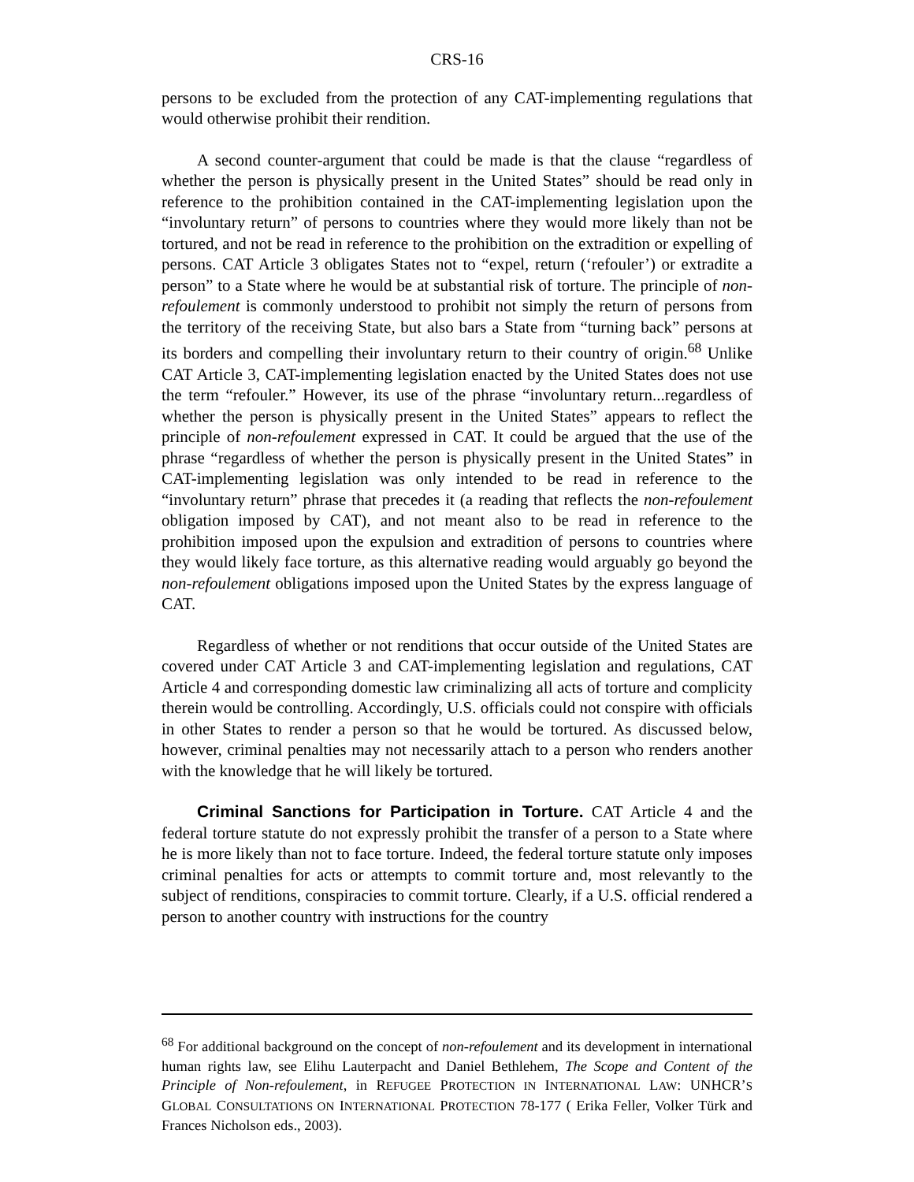CRS-16
persons to be excluded from the protection of any CAT-implementing regulations that would otherwise prohibit their rendition.
A second counter-argument that could be made is that the clause “regardless of whether the person is physically present in the United States” should be read only in reference to the prohibition contained in the CAT-implementing legislation upon the “involuntary return” of persons to countries where they would more likely than not be tortured, and not be read in reference to the prohibition on the extradition or expelling of persons. CAT Article 3 obligates States not to “expel, return (‘refouler’) or extradite a person” to a State where he would be at substantial risk of torture. The principle of non-refoulement is commonly understood to prohibit not simply the return of persons from the territory of the receiving State, but also bars a State from “turning back” persons at its borders and compelling their involuntary return to their country of origin.<sup>68</sup> Unlike CAT Article 3, CAT-implementing legislation enacted by the United States does not use the term “refouler.” However, its use of the phrase “involuntary return...regardless of whether the person is physically present in the United States” appears to reflect the principle of non-refoulement expressed in CAT. It could be argued that the use of the phrase “regardless of whether the person is physically present in the United States” in CAT-implementing legislation was only intended to be read in reference to the “involuntary return” phrase that precedes it (a reading that reflects the non-refoulement obligation imposed by CAT), and not meant also to be read in reference to the prohibition imposed upon the expulsion and extradition of persons to countries where they would likely face torture, as this alternative reading would arguably go beyond the non-refoulement obligations imposed upon the United States by the express language of CAT.
Regardless of whether or not renditions that occur outside of the United States are covered under CAT Article 3 and CAT-implementing legislation and regulations, CAT Article 4 and corresponding domestic law criminalizing all acts of torture and complicity therein would be controlling. Accordingly, U.S. officials could not conspire with officials in other States to render a person so that he would be tortured. As discussed below, however, criminal penalties may not necessarily attach to a person who renders another with the knowledge that he will likely be tortured.
Criminal Sanctions for Participation in Torture. CAT Article 4 and the federal torture statute do not expressly prohibit the transfer of a person to a State where he is more likely than not to face torture. Indeed, the federal torture statute only imposes criminal penalties for acts or attempts to commit torture and, most relevantly to the subject of renditions, conspiracies to commit torture. Clearly, if a U.S. official rendered a person to another country with instructions for the country
<sup>68</sup> For additional background on the concept of non-refoulement and its development in international human rights law, see Elihu Lauterpacht and Daniel Bethlehem, The Scope and Content of the Principle of Non-refoulement, in REFUGEE PROTECTION IN INTERNATIONAL LAW: UNHCR’S GLOBAL CONSULTATIONS ON INTERNATIONAL PROTECTION 78-177 ( Erika Feller, Volker Türk and Frances Nicholson eds., 2003).